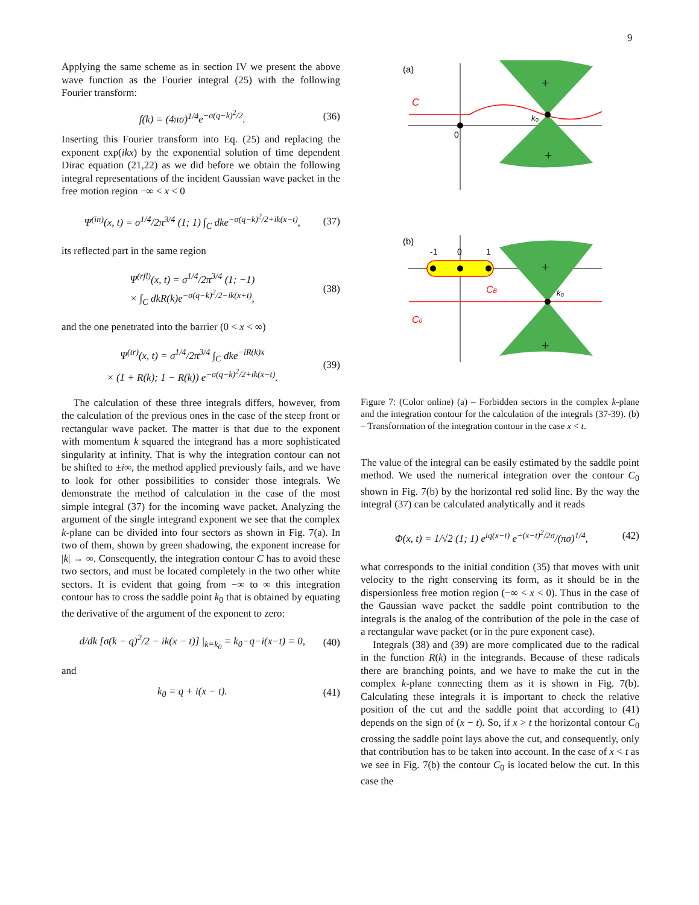9
Applying the same scheme as in section IV we present the above wave function as the Fourier integral (25) with the following Fourier transform:
f(k) = (4πσ)<sup>1/4</sup>e<sup>−σ(q−k)<sup>2</sup>/2</sup>. (36)
Inserting this Fourier transform into Eq. (25) and replacing the exponent exp(ikx) by the exponential solution of time dependent Dirac equation (21,22) as we did before we obtain the following integral representations of the incident Gaussian wave packet in the free motion region −∞ < x < 0
Ψ<sup>(in)</sup>(x, t) = σ<sup>1/4</sup>/2π<sup>3/4</sup> (1; 1) ∫<sub>C</sub> dke<sup>−σ(q−k)<sup>2</sup>/2+ik(x−t)</sup>, (37)
its reflected part in the same region
Ψ<sup>(rfl)</sup>(x, t) = σ<sup>1/4</sup>/2π<sup>3/4</sup> (1; −1)
× ∫<sub>C</sub> dkR(k)e<sup>−σ(q−k)<sup>2</sup>/2−ik(x+t)</sup>, (38)
and the one penetrated into the barrier (0 < x < ∞)
Ψ<sup>(tr)</sup>(x, t) = σ<sup>1/4</sup>/2π<sup>3/4</sup> ∫<sub>C</sub> dke<sup>−iR(k)x</sup>
× (1 + R(k); 1 − R(k)) e<sup>−σ(q−k)<sup>2</sup>/2+ik(x−t)</sup>. (39)
The calculation of these three integrals differs, however, from the calculation of the previous ones in the case of the steep front or rectangular wave packet. The matter is that due to the exponent with momentum k squared the integrand has a more sophisticated singularity at infinity. That is why the integration contour can not be shifted to ±i∞, the method applied previously fails, and we have to look for other possibilities to consider those integrals. We demonstrate the method of calculation in the case of the most simple integral (37) for the incoming wave packet. Analyzing the argument of the single integrand exponent we see that the complex k-plane can be divided into four sectors as shown in Fig. 7(a). In two of them, shown by green shadowing, the exponent increase for |k| → ∞. Consequently, the integration contour C has to avoid these two sectors, and must be located completely in the two other white sectors. It is evident that going from −∞ to ∞ this integration contour has to cross the saddle point k<sub>0</sub> that is obtained by equating the derivative of the argument of the exponent to zero:
d/dk [σ(k − q)<sup>2</sup>/2 − ik(x − t)] |<sub>k=k<sub>0</sub></sub> = k<sub>0</sub>−q−i(x−t) = 0, (40)
and
k<sub>0</sub> = q + i(x − t). (41)
(a)
+
+
C
0
k₀
(b)
-1
0
1
+
+
CB
C0
k₀
Figure 7: (Color online) (a) – Forbidden sectors in the complex k-plane and the integration contour for the calculation of the integrals (37-39). (b) – Transformation of the integration contour in the case x < t.
The value of the integral can be easily estimated by the saddle point method. We used the numerical integration over the contour C<sub>0</sub> shown in Fig. 7(b) by the horizontal red solid line. By the way the integral (37) can be calculated analytically and it reads
Φ(x, t) = 1/√2 (1; 1) e<sup>iq(x−t)</sup> e<sup>−(x−t)<sup>2</sup>/2σ</sup>/(πσ)<sup>1/4</sup>, (42)
what corresponds to the initial condition (35) that moves with unit velocity to the right conserving its form, as it should be in the dispersionless free motion region (−∞ < x < 0). Thus in the case of the Gaussian wave packet the saddle point contribution to the integrals is the analog of the contribution of the pole in the case of a rectangular wave packet (or in the pure exponent case).
Integrals (38) and (39) are more complicated due to the radical in the function R(k) in the integrands. Because of these radicals there are branching points, and we have to make the cut in the complex k-plane connecting them as it is shown in Fig. 7(b). Calculating these integrals it is important to check the relative position of the cut and the saddle point that according to (41) depends on the sign of (x − t). So, if x > t the horizontal contour C<sub>0</sub> crossing the saddle point lays above the cut, and consequently, only that contribution has to be taken into account. In the case of x < t as we see in Fig. 7(b) the contour C<sub>0</sub> is located below the cut. In this case the